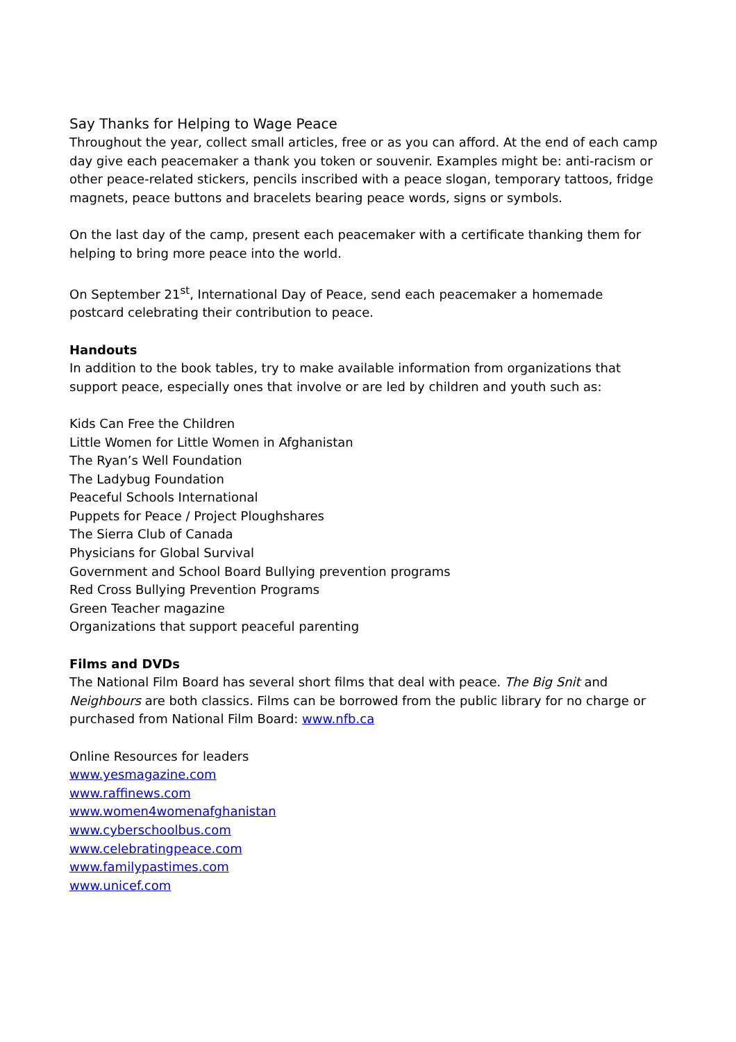Say Thanks for Helping to Wage Peace
Throughout the year, collect small articles, free or as you can afford. At the end of each camp day give each peacemaker a thank you token or souvenir. Examples might be: anti-racism or other peace-related stickers, pencils inscribed with a peace slogan, temporary tattoos, fridge magnets, peace buttons and bracelets bearing peace words, signs or symbols.
On the last day of the camp, present each peacemaker with a certificate thanking them for helping to bring more peace into the world.
On September 21<sup>st</sup>, International Day of Peace, send each peacemaker a homemade postcard celebrating their contribution to peace.
Handouts
In addition to the book tables, try to make available information from organizations that support peace, especially ones that involve or are led by children and youth such as:
Kids Can Free the Children
Little Women for Little Women in Afghanistan
The Ryan’s Well Foundation
The Ladybug Foundation
Peaceful Schools International
Puppets for Peace / Project Ploughshares
The Sierra Club of Canada
Physicians for Global Survival
Government and School Board Bullying prevention programs
Red Cross Bullying Prevention Programs
Green Teacher magazine
Organizations that support peaceful parenting
Films and DVDs
The National Film Board has several short films that deal with peace. The Big Snit and Neighbours are both classics. Films can be borrowed from the public library for no charge or purchased from National Film Board: www.nfb.ca
Online Resources for leaders
www.yesmagazine.com
www.raffinews.com
www.women4womenafghanistan
www.cyberschoolbus.com
www.celebratingpeace.com
www.familypastimes.com
www.unicef.com